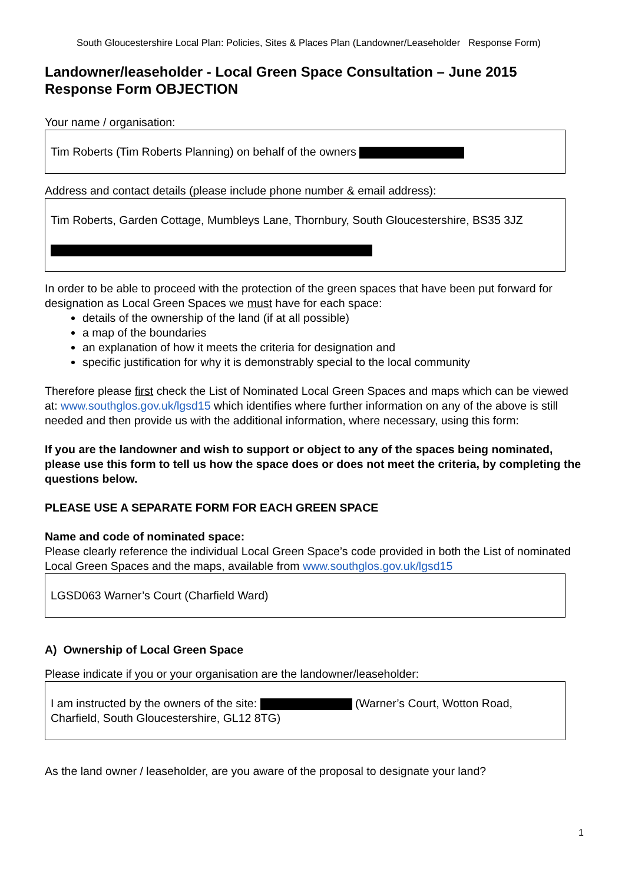South Gloucestershire Local Plan: Policies, Sites & Places Plan (Landowner/Leaseholder Response Form)
Landowner/leaseholder - Local Green Space Consultation – June 2015 Response Form OBJECTION
Your name / organisation:
Tim Roberts (Tim Roberts Planning) on behalf of the owners
Address and contact details (please include phone number & email address):
Tim Roberts, Garden Cottage, Mumbleys Lane, Thornbury, South Gloucestershire, BS35 3JZ
In order to be able to proceed with the protection of the green spaces that have been put forward for designation as Local Green Spaces we must have for each space:
details of the ownership of the land (if at all possible)
a map of the boundaries
an explanation of how it meets the criteria for designation and
specific justification for why it is demonstrably special to the local community
Therefore please first check the List of Nominated Local Green Spaces and maps which can be viewed at: www.southglos.gov.uk/lgsd15 which identifies where further information on any of the above is still needed and then provide us with the additional information, where necessary, using this form:
If you are the landowner and wish to support or object to any of the spaces being nominated, please use this form to tell us how the space does or does not meet the criteria, by completing the questions below.
PLEASE USE A SEPARATE FORM FOR EACH GREEN SPACE
Name and code of nominated space:
Please clearly reference the individual Local Green Space’s code provided in both the List of nominated Local Green Spaces and the maps, available from www.southglos.gov.uk/lgsd15
LGSD063 Warner’s Court (Charfield Ward)
A) Ownership of Local Green Space
Please indicate if you or your organisation are the landowner/leaseholder:
I am instructed by the owners of the site: (Warner’s Court, Wotton Road, Charfield, South Gloucestershire, GL12 8TG)
As the land owner / leaseholder, are you aware of the proposal to designate your land?
1